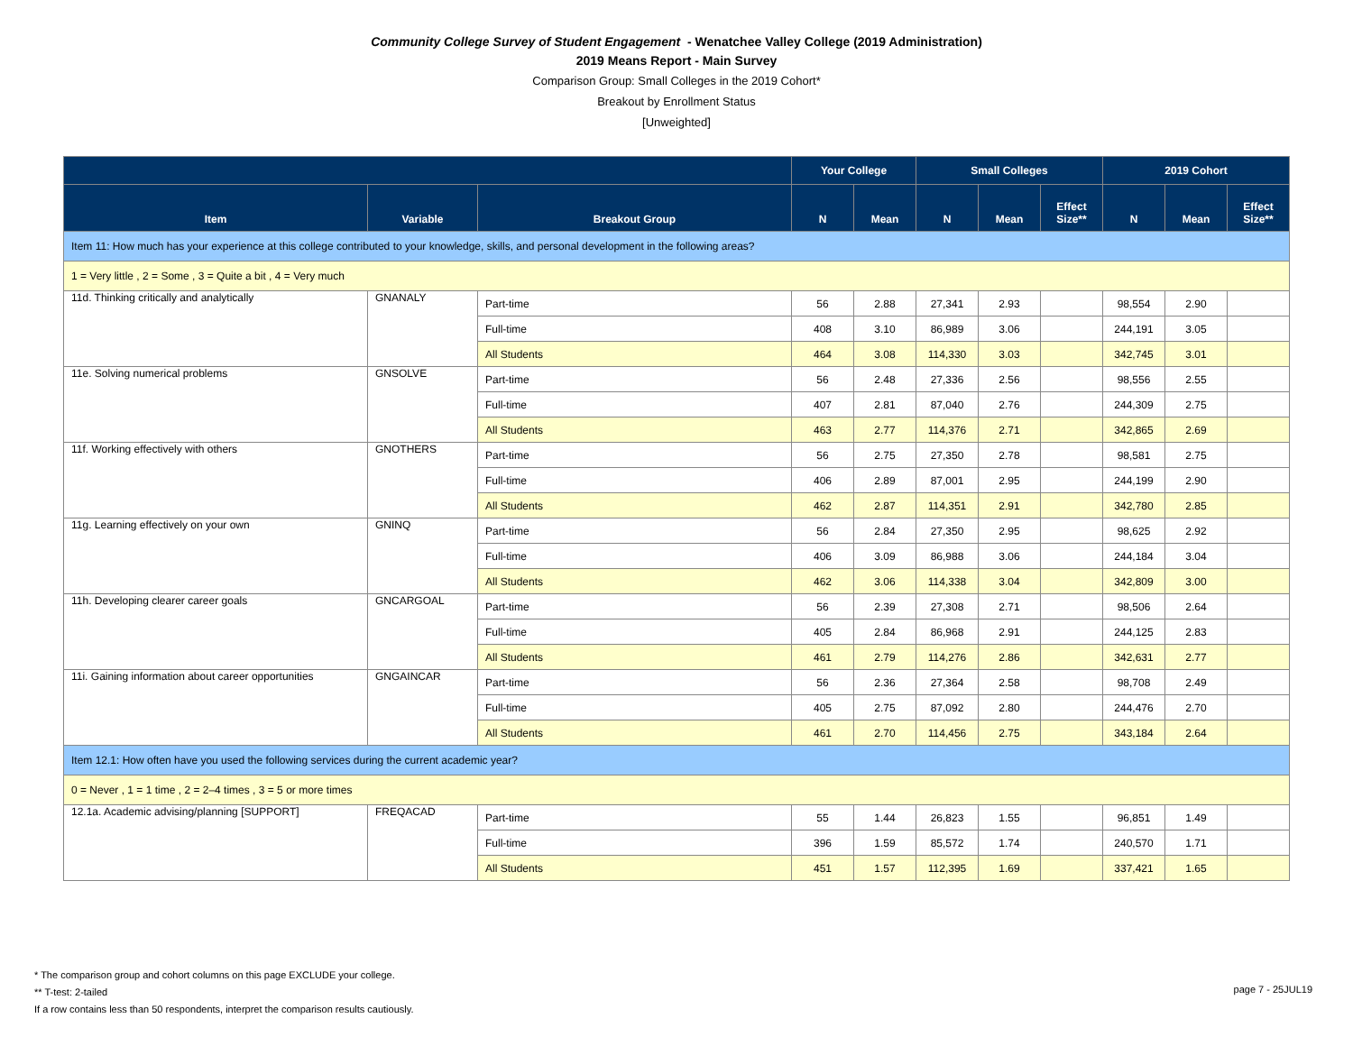Community College Survey of Student Engagement - Wenatchee Valley College (2019 Administration)
2019 Means Report - Main Survey
Comparison Group: Small Colleges in the 2019 Cohort*
Breakout by Enrollment Status
[Unweighted]
| | | | Your College | | Small Colleges | | | 2019 Cohort | | |
| --- | --- | --- | --- | --- | --- | --- | --- | --- | --- | --- |
| Item | Variable | Breakout Group | N | Mean | N | Mean | Effect Size** | N | Mean | Effect Size** |
| Item 11: How much has your experience at this college contributed to your knowledge, skills, and personal development in the following areas? | | | | | | | | | | |
| 1 = Very little , 2 = Some , 3 = Quite a bit , 4 = Very much | | | | | | | | | | |
| 11d. Thinking critically and analytically | GNANALY | Part-time | 56 | 2.88 | 27,341 | 2.93 | | 98,554 | 2.90 | |
| | | Full-time | 408 | 3.10 | 86,989 | 3.06 | | 244,191 | 3.05 | |
| | | All Students | 464 | 3.08 | 114,330 | 3.03 | | 342,745 | 3.01 | |
| 11e. Solving numerical problems | GNSOLVE | Part-time | 56 | 2.48 | 27,336 | 2.56 | | 98,556 | 2.55 | |
| | | Full-time | 407 | 2.81 | 87,040 | 2.76 | | 244,309 | 2.75 | |
| | | All Students | 463 | 2.77 | 114,376 | 2.71 | | 342,865 | 2.69 | |
| 11f. Working effectively with others | GNOTHERS | Part-time | 56 | 2.75 | 27,350 | 2.78 | | 98,581 | 2.75 | |
| | | Full-time | 406 | 2.89 | 87,001 | 2.95 | | 244,199 | 2.90 | |
| | | All Students | 462 | 2.87 | 114,351 | 2.91 | | 342,780 | 2.85 | |
| 11g. Learning effectively on your own | GNINQ | Part-time | 56 | 2.84 | 27,350 | 2.95 | | 98,625 | 2.92 | |
| | | Full-time | 406 | 3.09 | 86,988 | 3.06 | | 244,184 | 3.04 | |
| | | All Students | 462 | 3.06 | 114,338 | 3.04 | | 342,809 | 3.00 | |
| 11h. Developing clearer career goals | GNCARGOAL | Part-time | 56 | 2.39 | 27,308 | 2.71 | | 98,506 | 2.64 | |
| | | Full-time | 405 | 2.84 | 86,968 | 2.91 | | 244,125 | 2.83 | |
| | | All Students | 461 | 2.79 | 114,276 | 2.86 | | 342,631 | 2.77 | |
| 11i. Gaining information about career opportunities | GNGAINCAR | Part-time | 56 | 2.36 | 27,364 | 2.58 | | 98,708 | 2.49 | |
| | | Full-time | 405 | 2.75 | 87,092 | 2.80 | | 244,476 | 2.70 | |
| | | All Students | 461 | 2.70 | 114,456 | 2.75 | | 343,184 | 2.64 | |
| Item 12.1: How often have you used the following services during the current academic year? | | | | | | | | | | |
| 0 = Never , 1 = 1 time , 2 = 2–4 times , 3 = 5 or more times | | | | | | | | | | |
| 12.1a. Academic advising/planning [SUPPORT] | FREQACAD | Part-time | 55 | 1.44 | 26,823 | 1.55 | | 96,851 | 1.49 | |
| | | Full-time | 396 | 1.59 | 85,572 | 1.74 | | 240,570 | 1.71 | |
| | | All Students | 451 | 1.57 | 112,395 | 1.69 | | 337,421 | 1.65 | |
* The comparison group and cohort columns on this page EXCLUDE your college.
** T-test: 2-tailed
If a row contains less than 50 respondents, interpret the comparison results cautiously.
page 7 - 25JUL19